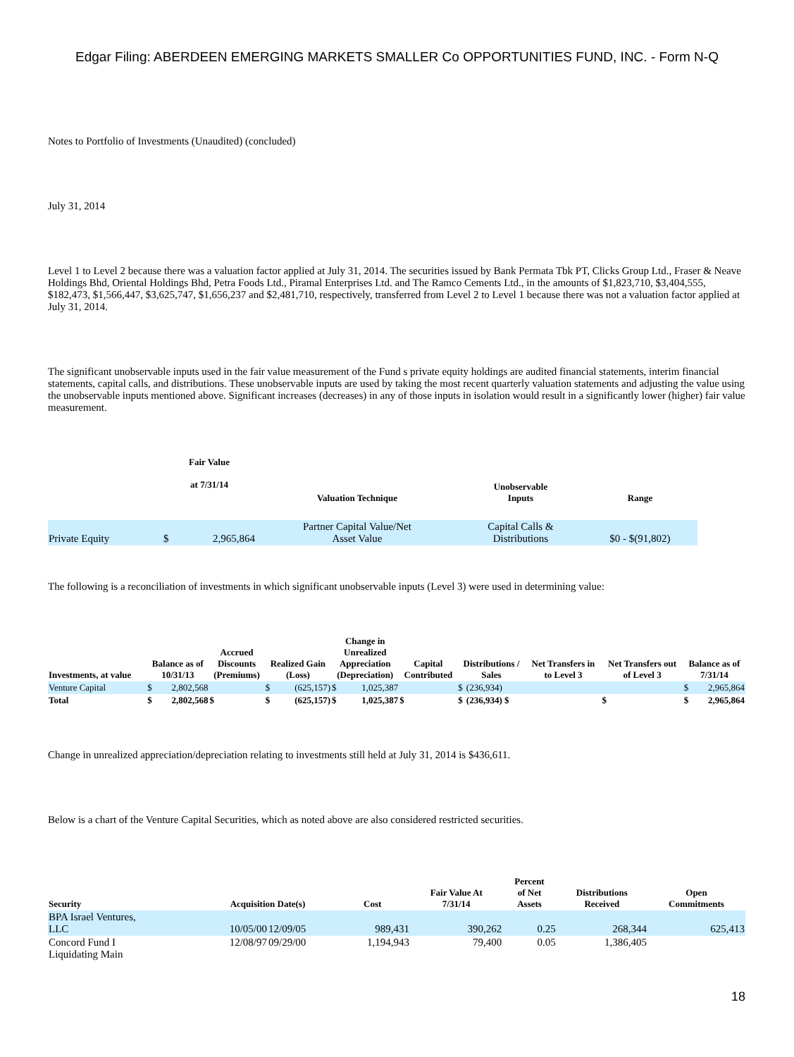Edgar Filing: ABERDEEN EMERGING MARKETS SMALLER Co OPPORTUNITIES FUND, INC. - Form N-Q
Notes to Portfolio of Investments (Unaudited) (concluded)
July 31, 2014
Level 1 to Level 2 because there was a valuation factor applied at July 31, 2014. The securities issued by Bank Permata Tbk PT, Clicks Group Ltd., Fraser & Neave Holdings Bhd, Oriental Holdings Bhd, Petra Foods Ltd., Piramal Enterprises Ltd. and The Ramco Cements Ltd., in the amounts of $1,823,710, $3,404,555, $182,473, $1,566,447, $3,625,747, $1,656,237 and $2,481,710, respectively, transferred from Level 2 to Level 1 because there was not a valuation factor applied at July 31, 2014.
The significant unobservable inputs used in the fair value measurement of the Fund s private equity holdings are audited financial statements, interim financial statements, capital calls, and distributions. These unobservable inputs are used by taking the most recent quarterly valuation statements and adjusting the value using the unobservable inputs mentioned above. Significant increases (decreases) in any of those inputs in isolation would result in a significantly lower (higher) fair value measurement.
| | Fair Value at 7/31/14 | | Valuation Technique | Unobservable Inputs | Range |
| --- | --- | --- | --- | --- | --- |
| Private Equity | $ | 2,965,864 | Partner Capital Value/Net Asset Value | Capital Calls & Distributions | $0 - $(91,802) |
The following is a reconciliation of investments in which significant unobservable inputs (Level 3) were used in determining value:
| Investments, at value | Balance as of 10/31/13 | | Accrued Discounts (Premiums) | Realized Gain (Loss) | | Change in Unrealized Appreciation (Depreciation) | | Capital Contributed | Distributions / Sales | | Net Transfers in to Level 3 | Net Transfers out of Level 3 | Balance as of 7/31/14 | |
| --- | --- | --- | --- | --- | --- | --- | --- | --- | --- | --- | --- | --- | --- | --- |
| Venture Capital | $ | 2,802,568 | | $ | (625,157) | $ | 1,025,387 | | $ | (236,934) | | | $ | 2,965,864 |
| Total | $ | 2,802,568 | $ | $ | (625,157) | $ | 1,025,387 | $ | $ | (236,934) $ | | $ | $ | 2,965,864 |
Change in unrealized appreciation/depreciation relating to investments still held at July 31, 2014 is $436,611.
Below is a chart of the Venture Capital Securities, which as noted above are also considered restricted securities.
| Security | Acquisition Date(s) | | Cost | Fair Value At 7/31/14 | Percent of Net Assets | Distributions Received | Open Commitments |
| --- | --- | --- | --- | --- | --- | --- | --- |
| BPA Israel Ventures, LLC | 10/05/00 | 12/09/05 | 989,431 | 390,262 | 0.25 | 268,344 | 625,413 |
| Concord Fund I Liquidating Main | 12/08/97 | 09/29/00 | 1,194,943 | 79,400 | 0.05 | 1,386,405 | |
18